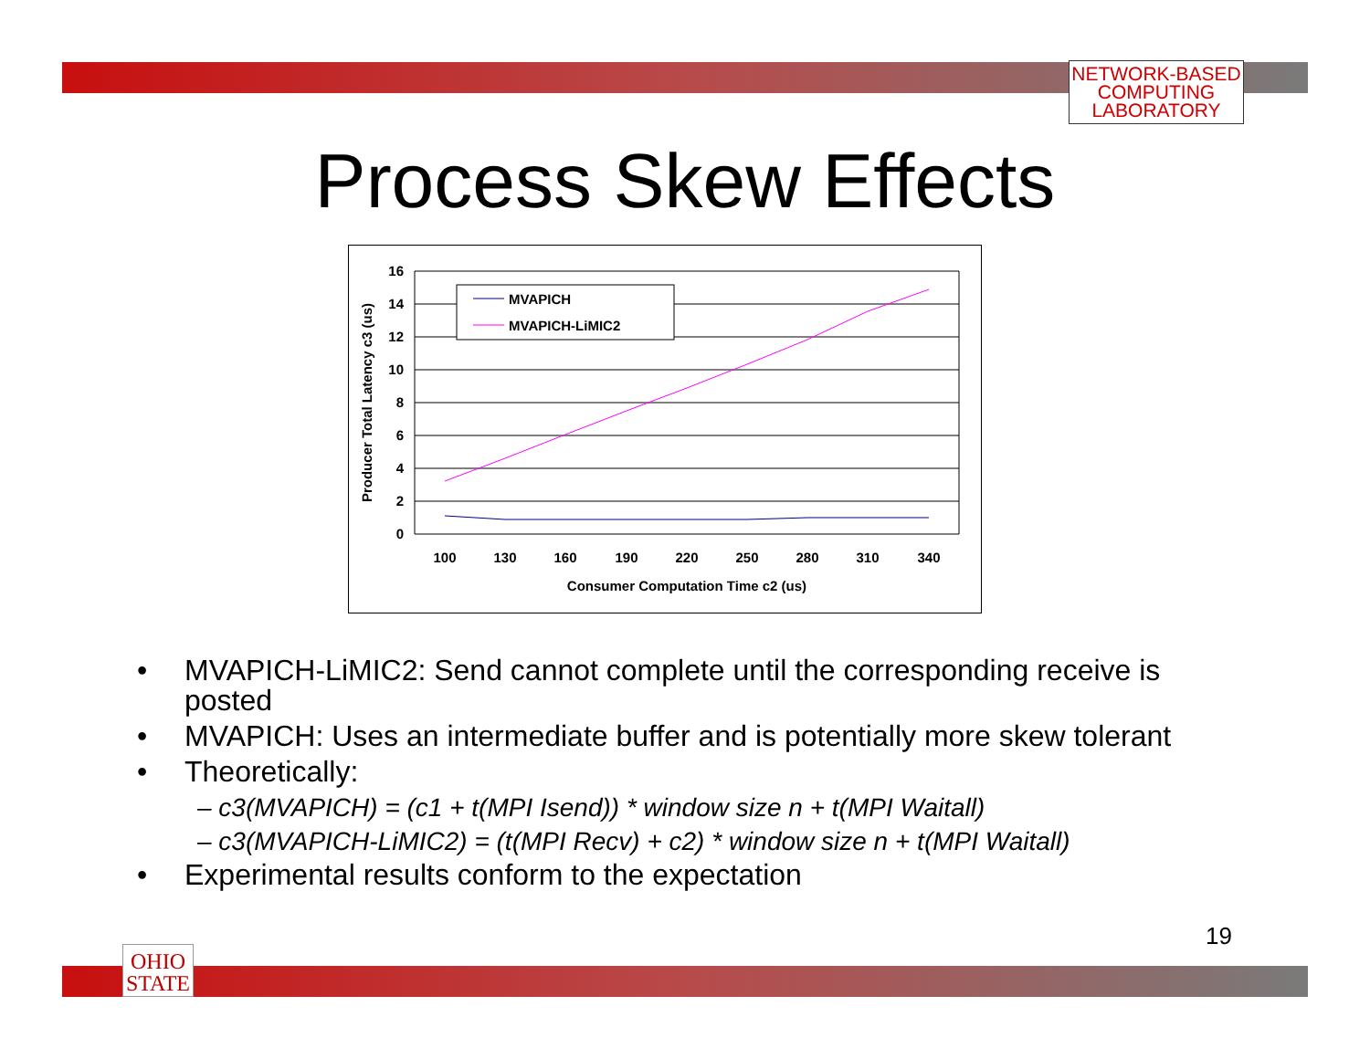NETWORK-BASED
COMPUTING
LABORATORY
Process Skew Effects
16
14
12
10
8
6
4
2
0
100
130
160
190
220
250
280
310
340
Consumer Computation Time c2 (us)
Producer Total Latency c3 (us)
MVAPICH
MVAPICH-LiMIC2
• MVAPICH-LiMIC2: Send cannot complete until the corresponding receive is posted
• MVAPICH: Uses an intermediate buffer and is potentially more skew tolerant
• Theoretically:
– c3(MVAPICH) = (c1 + t(MPI Isend)) * window size n + t(MPI Waitall)
– c3(MVAPICH-LiMIC2) = (t(MPI Recv) + c2) * window size n + t(MPI Waitall)
• Experimental results conform to the expectation
19
OHIO
STATE